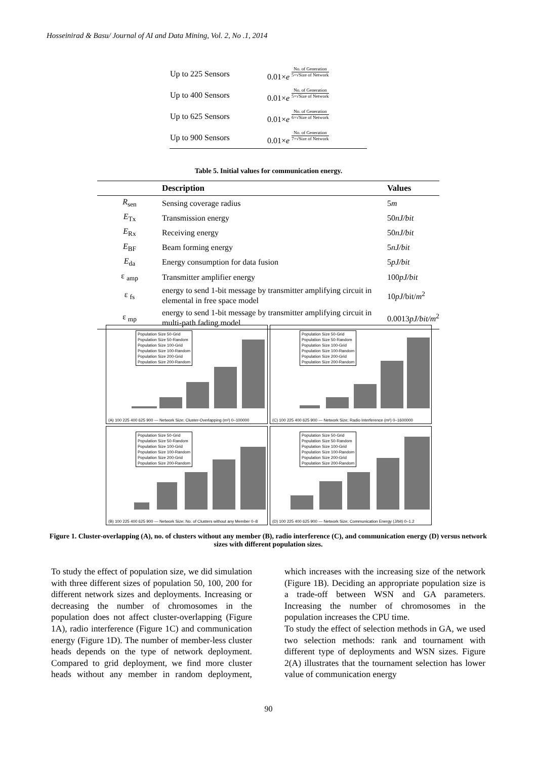Hosseinirad & Basu/ Journal of AI and Data Mining, Vol. 2, No .1, 2014
| Up to 225 Sensors | 0.01× e No. of Generation 5×√Size of Network |
| Up to 400 Sensors | 0.01× e No. of Generation 5×√Size of Network |
| Up to 625 Sensors | 0.01× e No. of Generation 6×√Size of Network |
| Up to 900 Sensors | 0.01× e No. of Generation 7×√Size of Network |
Table 5. Initial values for communication energy.
| | Description | Values |
| --- | --- | --- |
| R<sub>sen</sub> | Sensing coverage radius | 5 m |
| E<sub>Tx</sub> | Transmission energy | 50 nJ/bit |
| E<sub>Rx</sub> | Receiving energy | 50 nJ/bit |
| E<sub>BF</sub> | Beam forming energy | 5 nJ/bit |
| E<sub>da</sub> | Energy consumption for data fusion | 5 pJ/bit |
| ε <sub>amp</sub> | Transmitter amplifier energy | 100 pJ/bit |
| ε <sub>fs</sub> | energy to send 1-bit message by transmitter amplifying circuit in elemental in free space model | 10 pJ /bit/ m<sup>2</sup> |
| ε <sub>mp</sub> | energy to send 1-bit message by transmitter amplifying circuit in multi-path fading model | 0.0013 pJ/bit/m<sup>2</sup> |
Population Size 50-Grid
Population Size 50-Random
Population Size 100-Grid
Population Size 100-Random
Population Size 200-Grid
Population Size 200-Random
(A) 100 225 400 625 900 — Network Size; Cluster-Overlapping (m²) 0–100000
Population Size 50-Grid
Population Size 50-Random
Population Size 100-Grid
Population Size 100-Random
Population Size 200-Grid
Population Size 200-Random
(C) 100 225 400 625 900 — Network Size; Radio Interference (m²) 0–1600000
Population Size 50-Grid
Population Size 50-Random
Population Size 100-Grid
Population Size 100-Random
Population Size 200-Grid
Population Size 200-Random
(B) 100 225 400 625 900 — Network Size; No. of Clusters without any Member 0–8
Population Size 50-Grid
Population Size 50-Random
Population Size 100-Grid
Population Size 100-Random
Population Size 200-Grid
Population Size 200-Random
(D) 100 225 400 625 900 — Network Size; Communication Energy (J/bit) 0–1.2
Figure 1. Cluster-overlapping (A), no. of clusters without any member (B), radio interference (C), and communication energy (D) versus network sizes with different population sizes.
To study the effect of population size, we did simulation with three different sizes of population 50, 100, 200 for different network sizes and deployments. Increasing or decreasing the number of chromosomes in the population does not affect cluster-overlapping (Figure 1A), radio interference (Figure 1C) and communication energy (Figure 1D). The number of member-less cluster heads depends on the type of network deployment. Compared to grid deployment, we find more cluster heads without any member in random deployment, which increases with the increasing size of the network (Figure 1B). Deciding an appropriate population size is a trade-off between WSN and GA parameters. Increasing the number of chromosomes in the population increases the CPU time.
To study the effect of selection methods in GA, we used two selection methods: rank and tournament with different type of deployments and WSN sizes. Figure 2(A) illustrates that the tournament selection has lower value of communication energy
90